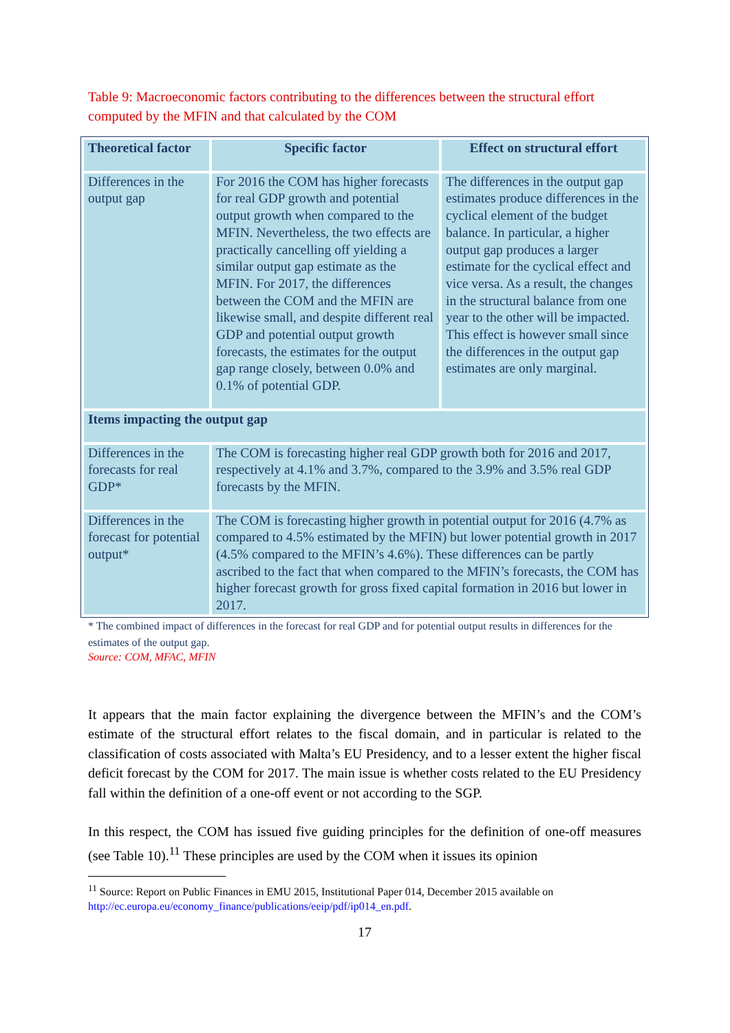Table 9: Macroeconomic factors contributing to the differences between the structural effort computed by the MFIN and that calculated by the COM
| Theoretical factor | Specific factor | Effect on structural effort |
| --- | --- | --- |
| Differences in the output gap | For 2016 the COM has higher forecasts for real GDP growth and potential output growth when compared to the MFIN. Nevertheless, the two effects are practically cancelling off yielding a similar output gap estimate as the MFIN. For 2017, the differences between the COM and the MFIN are likewise small, and despite different real GDP and potential output growth forecasts, the estimates for the output gap range closely, between 0.0% and 0.1% of potential GDP. | The differences in the output gap estimates produce differences in the cyclical element of the budget balance. In particular, a higher output gap produces a larger estimate for the cyclical effect and vice versa. As a result, the changes in the structural balance from one year to the other will be impacted. This effect is however small since the differences in the output gap estimates are only marginal. |
| Items impacting the output gap | | |
| Differences in the forecasts for real GDP* | The COM is forecasting higher real GDP growth both for 2016 and 2017, respectively at 4.1% and 3.7%, compared to the 3.9% and 3.5% real GDP forecasts by the MFIN. | |
| Differences in the forecast for potential output* | The COM is forecasting higher growth in potential output for 2016 (4.7% as compared to 4.5% estimated by the MFIN) but lower potential growth in 2017 (4.5% compared to the MFIN’s 4.6%). These differences can be partly ascribed to the fact that when compared to the MFIN’s forecasts, the COM has higher forecast growth for gross fixed capital formation in 2016 but lower in 2017. | |
* The combined impact of differences in the forecast for real GDP and for potential output results in differences for the estimates of the output gap.
Source: COM, MFAC, MFIN
It appears that the main factor explaining the divergence between the MFIN’s and the COM’s estimate of the structural effort relates to the fiscal domain, and in particular is related to the classification of costs associated with Malta’s EU Presidency, and to a lesser extent the higher fiscal deficit forecast by the COM for 2017. The main issue is whether costs related to the EU Presidency fall within the definition of a one-off event or not according to the SGP.
In this respect, the COM has issued five guiding principles for the definition of one-off measures (see Table 10).<sup>11</sup> These principles are used by the COM when it issues its opinion
<sup>11</sup> Source: Report on Public Finances in EMU 2015, Institutional Paper 014, December 2015 available on http://ec.europa.eu/economy_finance/publications/eeip/pdf/ip014_en.pdf.
17